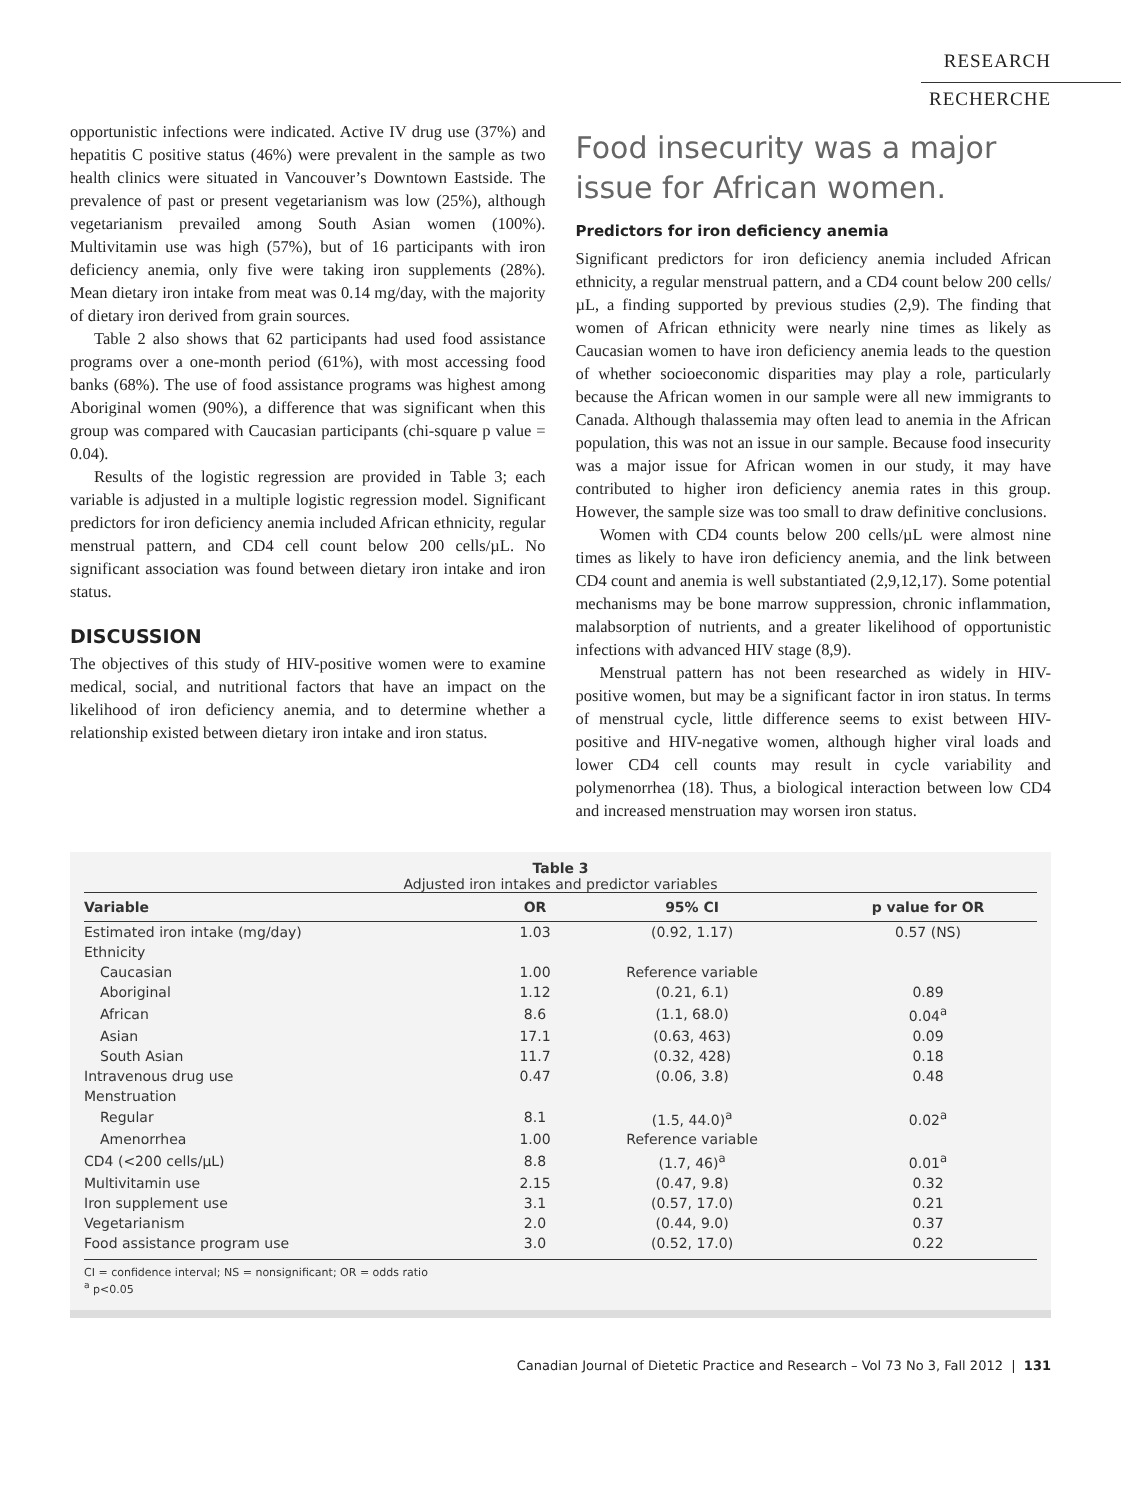RESEARCH
RECHERCHE
opportunistic infections were indicated. Active IV drug use (37%) and hepatitis C positive status (46%) were prevalent in the sample as two health clinics were situated in Vancouver’s Downtown Eastside. The prevalence of past or present vegetarianism was low (25%), although vegetarianism prevailed among South Asian women (100%). Multivitamin use was high (57%), but of 16 participants with iron deficiency anemia, only five were taking iron supplements (28%). Mean dietary iron intake from meat was 0.14 mg/day, with the majority of dietary iron derived from grain sources.
Table 2 also shows that 62 participants had used food assistance programs over a one-month period (61%), with most accessing food banks (68%). The use of food assistance programs was highest among Aboriginal women (90%), a difference that was significant when this group was compared with Caucasian participants (chi-square p value = 0.04).
Results of the logistic regression are provided in Table 3; each variable is adjusted in a multiple logistic regression model. Significant predictors for iron deficiency anemia included African ethnicity, regular menstrual pattern, and CD4 cell count below 200 cells/µL. No significant association was found between dietary iron intake and iron status.
DISCUSSION
The objectives of this study of HIV-positive women were to examine medical, social, and nutritional factors that have an impact on the likelihood of iron deficiency anemia, and to determine whether a relationship existed between dietary iron intake and iron status.
Food insecurity was a major issue for African women.
Predictors for iron deficiency anemia
Significant predictors for iron deficiency anemia included African ethnicity, a regular menstrual pattern, and a CD4 count below 200 cells/µL, a finding supported by previous studies (2,9). The finding that women of African ethnicity were nearly nine times as likely as Caucasian women to have iron deficiency anemia leads to the question of whether socioeconomic disparities may play a role, particularly because the African women in our sample were all new immigrants to Canada. Although thalassemia may often lead to anemia in the African population, this was not an issue in our sample. Because food insecurity was a major issue for African women in our study, it may have contributed to higher iron deficiency anemia rates in this group. However, the sample size was too small to draw definitive conclusions.
Women with CD4 counts below 200 cells/µL were almost nine times as likely to have iron deficiency anemia, and the link between CD4 count and anemia is well substantiated (2,9,12,17). Some potential mechanisms may be bone marrow suppression, chronic inflammation, malabsorption of nutrients, and a greater likelihood of opportunistic infections with advanced HIV stage (8,9).
Menstrual pattern has not been researched as widely in HIV-positive women, but may be a significant factor in iron status. In terms of menstrual cycle, little difference seems to exist between HIV-positive and HIV-negative women, although higher viral loads and lower CD4 cell counts may result in cycle variability and polymenorrhea (18). Thus, a biological interaction between low CD4 and increased menstruation may worsen iron status.
Table 3
Adjusted iron intakes and predictor variables
| Variable | OR | 95% CI | p value for OR |
| --- | --- | --- | --- |
| Estimated iron intake (mg/day) | 1.03 | (0.92, 1.17) | 0.57 (NS) |
| Ethnicity | | | |
| Caucasian | 1.00 | Reference variable | |
| Aboriginal | 1.12 | (0.21, 6.1) | 0.89 |
| African | 8.6 | (1.1, 68.0) | 0.04<sup>a</sup> |
| Asian | 17.1 | (0.63, 463) | 0.09 |
| South Asian | 11.7 | (0.32, 428) | 0.18 |
| Intravenous drug use | 0.47 | (0.06, 3.8) | 0.48 |
| Menstruation | | | |
| Regular | 8.1 | (1.5, 44.0)<sup>a</sup> | 0.02<sup>a</sup> |
| Amenorrhea | 1.00 | Reference variable | |
| CD4 (<200 cells/µL) | 8.8 | (1.7, 46)<sup>a</sup> | 0.01<sup>a</sup> |
| Multivitamin use | 2.15 | (0.47, 9.8) | 0.32 |
| Iron supplement use | 3.1 | (0.57, 17.0) | 0.21 |
| Vegetarianism | 2.0 | (0.44, 9.0) | 0.37 |
| Food assistance program use | 3.0 | (0.52, 17.0) | 0.22 |
CI = confidence interval; NS = nonsignificant; OR = odds ratio
<sup>a</sup> p<0.05
Canadian Journal of Dietetic Practice and Research – Vol 73 No 3, Fall 2012 | 131